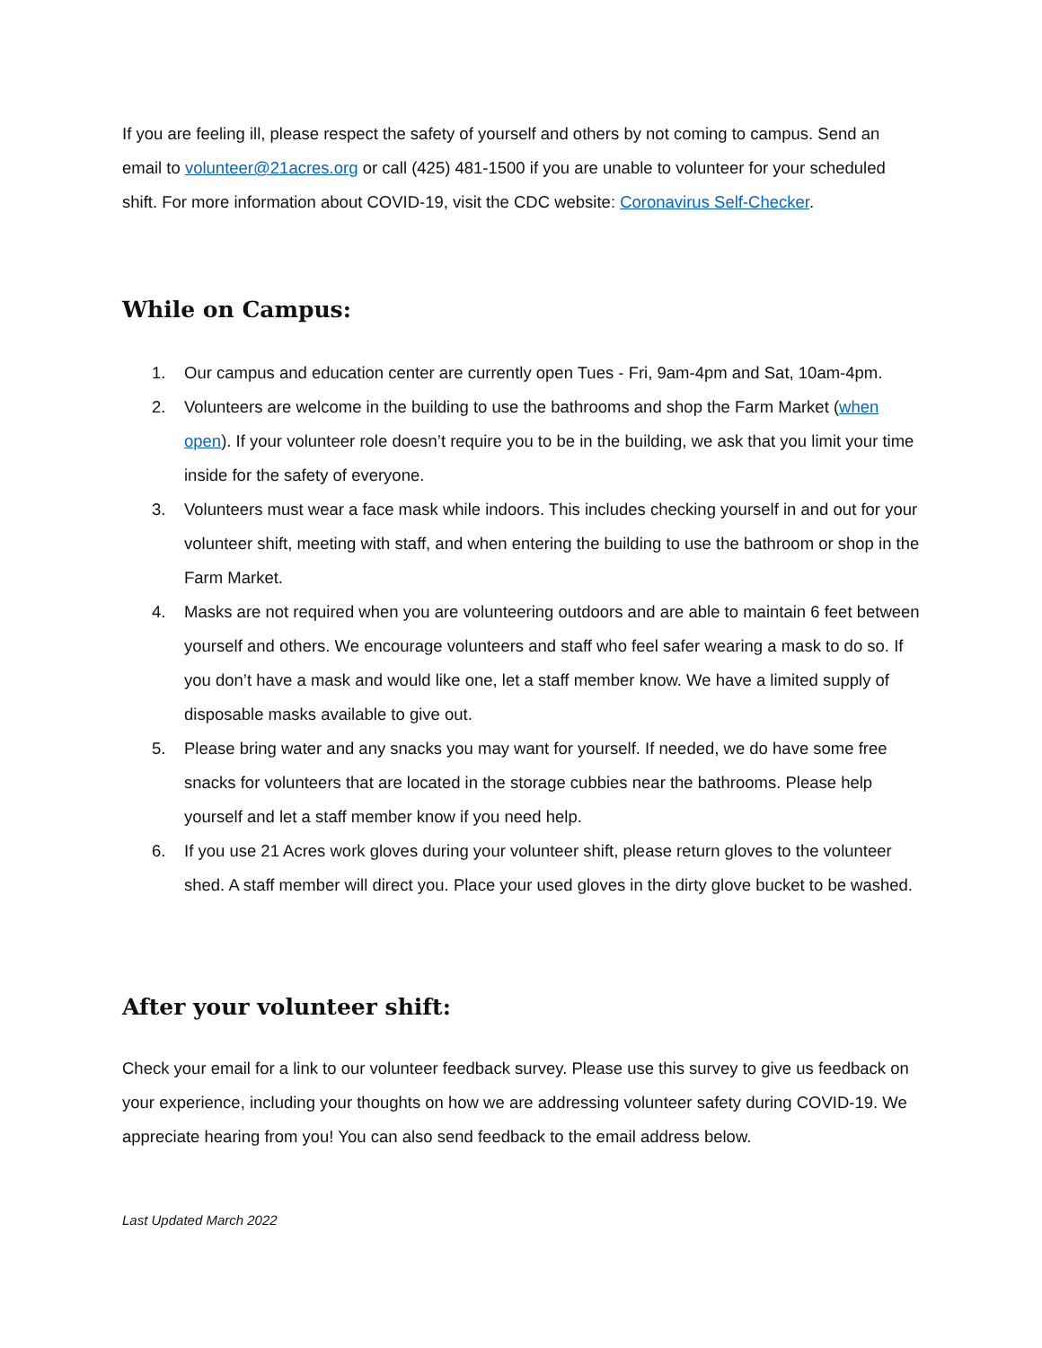If you are feeling ill, please respect the safety of yourself and others by not coming to campus. Send an email to volunteer@21acres.org or call (425) 481-1500 if you are unable to volunteer for your scheduled shift. For more information about COVID-19, visit the CDC website: Coronavirus Self-Checker.
While on Campus:
1. Our campus and education center are currently open Tues - Fri, 9am-4pm and Sat, 10am-4pm.
2. Volunteers are welcome in the building to use the bathrooms and shop the Farm Market (when open). If your volunteer role doesn’t require you to be in the building, we ask that you limit your time inside for the safety of everyone.
3. Volunteers must wear a face mask while indoors. This includes checking yourself in and out for your volunteer shift, meeting with staff, and when entering the building to use the bathroom or shop in the Farm Market.
4. Masks are not required when you are volunteering outdoors and are able to maintain 6 feet between yourself and others. We encourage volunteers and staff who feel safer wearing a mask to do so. If you don’t have a mask and would like one, let a staff member know. We have a limited supply of disposable masks available to give out.
5. Please bring water and any snacks you may want for yourself. If needed, we do have some free snacks for volunteers that are located in the storage cubbies near the bathrooms. Please help yourself and let a staff member know if you need help.
6. If you use 21 Acres work gloves during your volunteer shift, please return gloves to the volunteer shed. A staff member will direct you. Place your used gloves in the dirty glove bucket to be washed.
After your volunteer shift:
Check your email for a link to our volunteer feedback survey. Please use this survey to give us feedback on your experience, including your thoughts on how we are addressing volunteer safety during COVID-19. We appreciate hearing from you! You can also send feedback to the email address below.
Last Updated March 2022